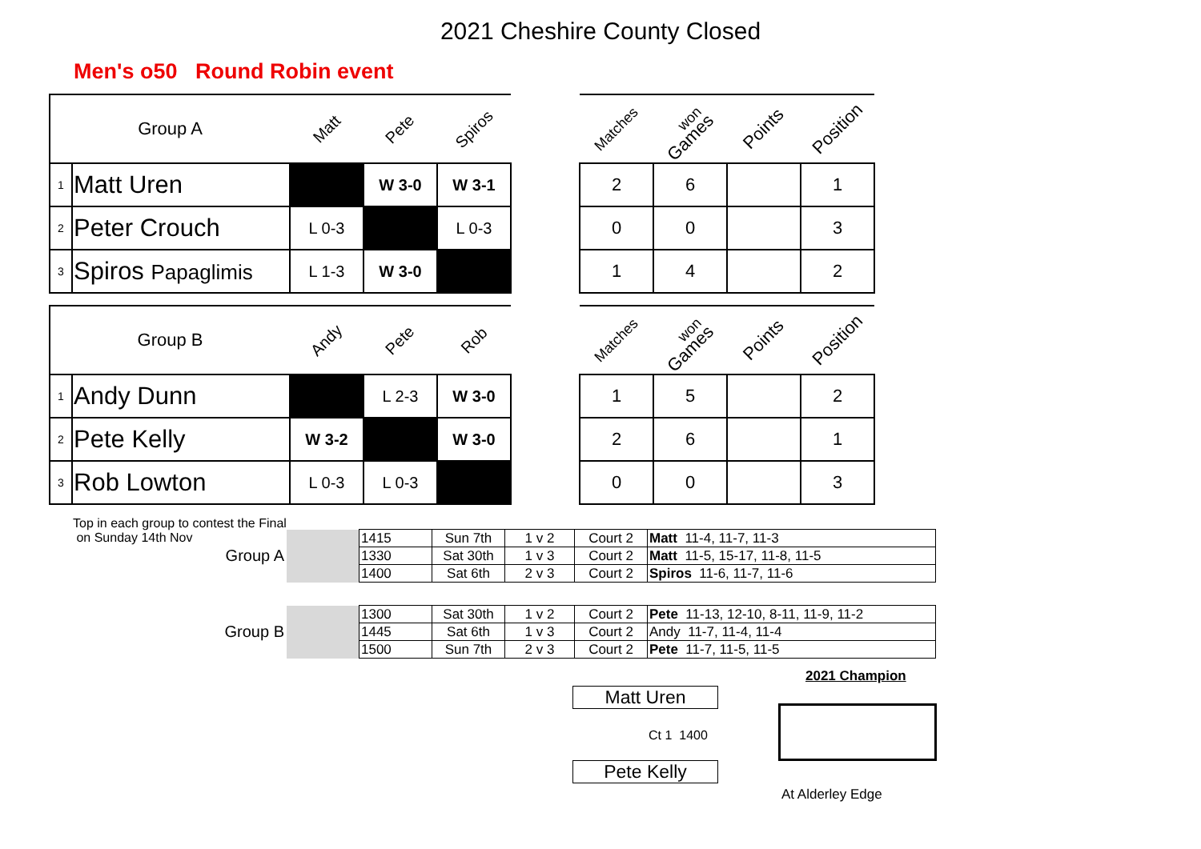2021 Cheshire County Closed
Men's o50 Round Robin event
| Group A | | Matt | Pete | Spiros |
| --- | --- | --- | --- | --- |
| 1 | Matt Uren | | W 3-0 | W 3-1 |
| 2 | Peter Crouch | L 0-3 | | L 0-3 |
| 3 | Spiros Papaglimis | L 1-3 | W 3-0 | |
| Matches | won Games | Points | Position |
| --- | --- | --- | --- |
| 2 | 6 | | 1 |
| 0 | 0 | | 3 |
| 1 | 4 | | 2 |
| Group B | | Andy | Pete | Rob |
| --- | --- | --- | --- | --- |
| 1 | Andy Dunn | | L 2-3 | W 3-0 |
| 2 | Pete Kelly | W 3-2 | | W 3-0 |
| 3 | Rob Lowton | L 0-3 | L 0-3 | |
| Matches | won Games | Points | Position |
| --- | --- | --- | --- |
| 1 | 5 | | 2 |
| 2 | 6 | | 1 |
| 0 | 0 | | 3 |
Top in each group to contest the Final
on Sunday 14th Nov
Group A
| | 1415 | Sun 7th | 1 v 2 | Court 2 | Matt 11-4, 11-7, 11-3 |
| | 1330 | Sat 30th | 1 v 3 | Court 2 | Matt 11-5, 15-17, 11-8, 11-5 |
| | 1400 | Sat 6th | 2 v 3 | Court 2 | Spiros 11-6, 11-7, 11-6 |
Group B
| | 1300 | Sat 30th | 1 v 2 | Court 2 | Pete 11-13, 12-10, 8-11, 11-9, 11-2 |
| | 1445 | Sat 6th | 1 v 3 | Court 2 | Andy 11-7, 11-4, 11-4 |
| | 1500 | Sun 7th | 2 v 3 | Court 2 | Pete 11-7, 11-5, 11-5 |
Matt Uren
Ct 1 1400
Pete Kelly
2021 Champion
At Alderley Edge